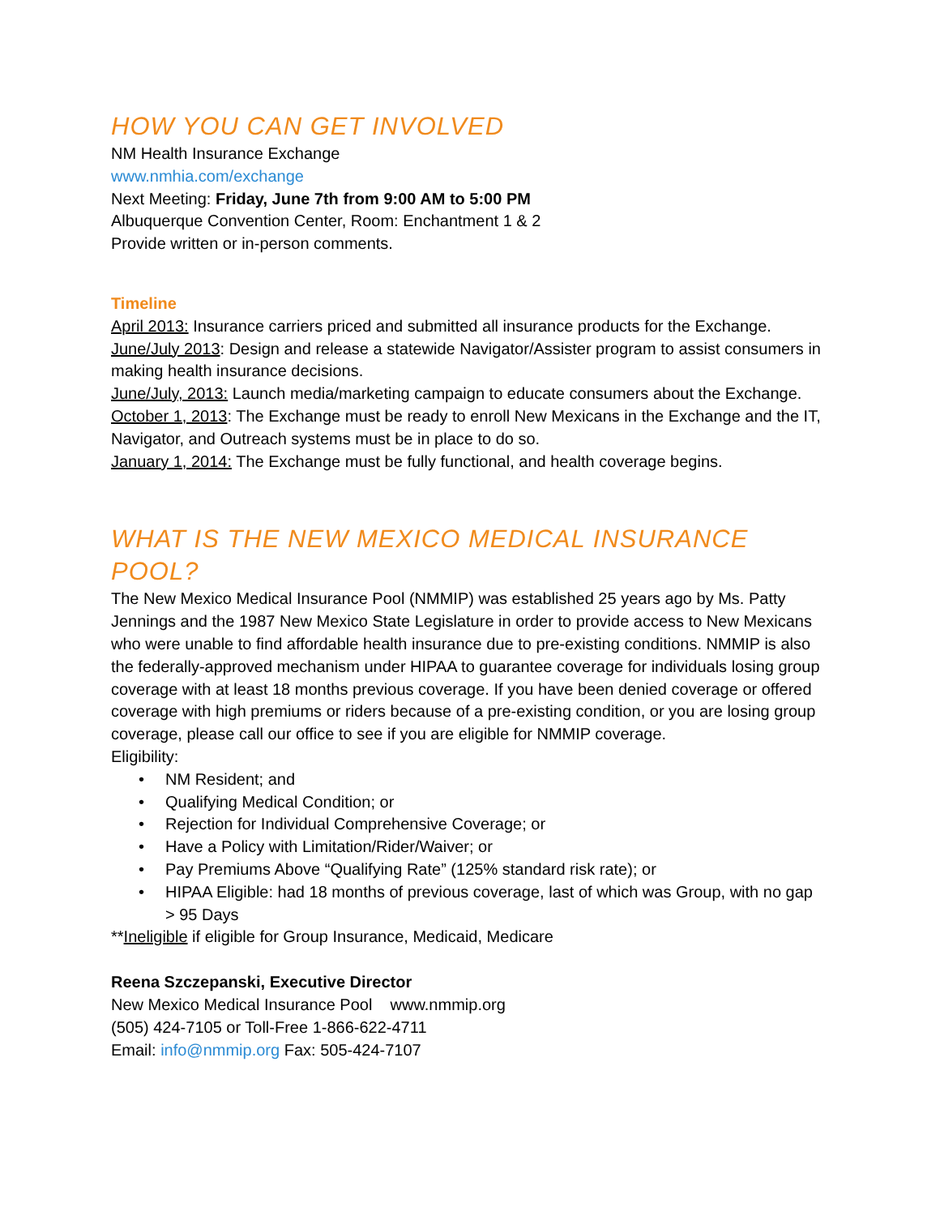HOW YOU CAN GET INVOLVED
NM Health Insurance Exchange
www.nmhia.com/exchange
Next Meeting: Friday, June 7th from 9:00 AM to 5:00 PM
Albuquerque Convention Center, Room: Enchantment 1 & 2
Provide written or in-person comments.
Timeline
April 2013: Insurance carriers priced and submitted all insurance products for the Exchange.
June/July 2013: Design and release a statewide Navigator/Assister program to assist consumers in making health insurance decisions.
June/July, 2013: Launch media/marketing campaign to educate consumers about the Exchange.
October 1, 2013: The Exchange must be ready to enroll New Mexicans in the Exchange and the IT, Navigator, and Outreach systems must be in place to do so.
January 1, 2014: The Exchange must be fully functional, and health coverage begins.
WHAT IS THE NEW MEXICO MEDICAL INSURANCE POOL?
The New Mexico Medical Insurance Pool (NMMIP) was established 25 years ago by Ms. Patty Jennings and the 1987 New Mexico State Legislature in order to provide access to New Mexicans who were unable to find affordable health insurance due to pre-existing conditions. NMMIP is also the federally-approved mechanism under HIPAA to guarantee coverage for individuals losing group coverage with at least 18 months previous coverage. If you have been denied coverage or offered coverage with high premiums or riders because of a pre-existing condition, or you are losing group coverage, please call our office to see if you are eligible for NMMIP coverage.
Eligibility:
• NM Resident; and
• Qualifying Medical Condition; or
• Rejection for Individual Comprehensive Coverage; or
• Have a Policy with Limitation/Rider/Waiver; or
• Pay Premiums Above “Qualifying Rate” (125% standard risk rate); or
• HIPAA Eligible: had 18 months of previous coverage, last of which was Group, with no gap > 95 Days
**Ineligible if eligible for Group Insurance, Medicaid, Medicare
Reena Szczepanski, Executive Director
New Mexico Medical Insurance Pool www.nmmip.org
(505) 424-7105 or Toll-Free 1-866-622-4711
Email: info@nmmip.org Fax: 505-424-7107